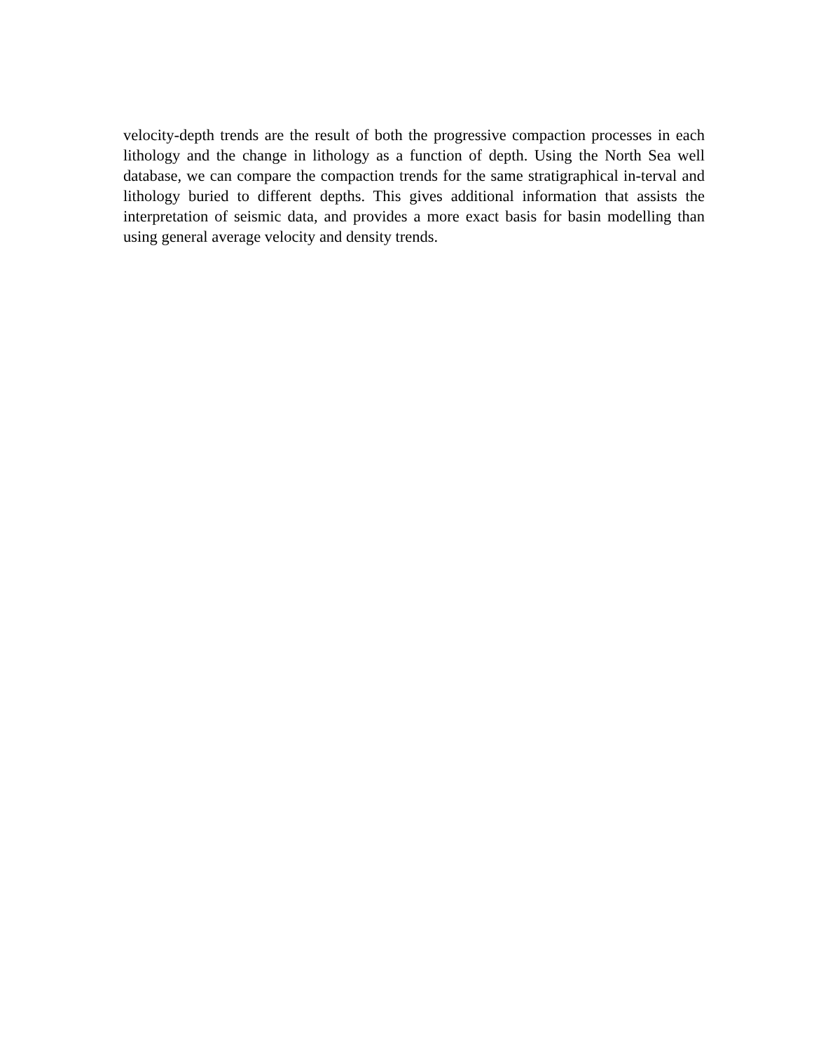velocity-depth trends are the result of both the progressive compaction processes in each lithology and the change in lithology as a function of depth. Using the North Sea well database, we can compare the compaction trends for the same stratigraphical in-terval and lithology buried to different depths. This gives additional information that assists the interpretation of seismic data, and provides a more exact basis for basin modelling than using general average velocity and density trends.